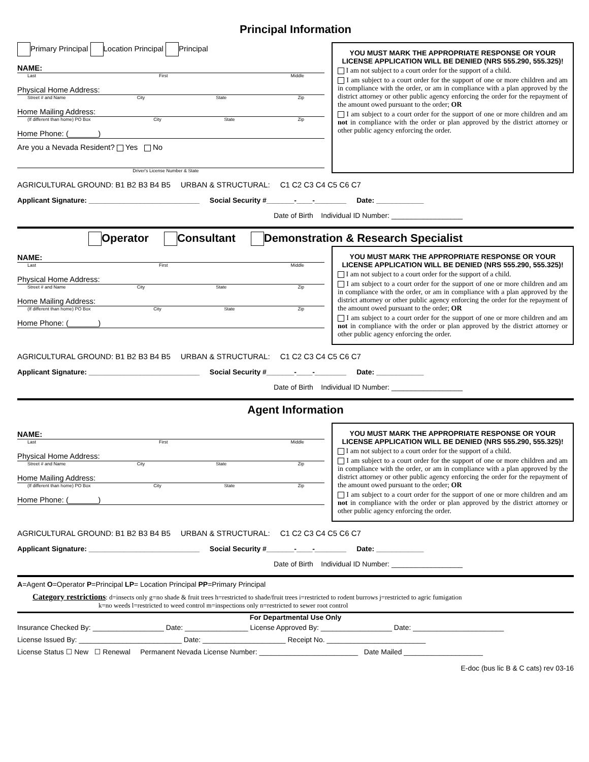Principal Information
Primary Principal Location Principal Principal
NAME:
Last First Middle
Physical Home Address:
Street # and Name City State Zip
Home Mailing Address:
(If different than home) PO Box City State Zip
Home Phone: (_______)
Are you a Nevada Resident? Yes No
Driver's License Number & State
YOU MUST MARK THE APPROPRIATE RESPONSE OR YOUR LICENSE APPLICATION WILL BE DENIED (NRS 555.290, 555.325)!
I am not subject to a court order for the support of a child.
I am subject to a court order for the support of one or more children and am in compliance with the order, or am in compliance with a plan approved by the district attorney or other public agency enforcing the order for the repayment of the amount owed pursuant to the order; OR
I am subject to a court order for the support of one or more children and am not in compliance with the order or plan approved by the district attorney or other public agency enforcing the order.
AGRICULTURAL GROUND: B1 B2 B3 B4 B5 URBAN & STRUCTURAL: C1 C2 C3 C4 C5 C6 C7
Applicant Signature: ____________________________ Social Security #_______-____-________ Date: ____________
Date of Birth Individual ID Number: __________________
Operator Consultant Demonstration & Research Specialist
NAME:
Last First Middle
Physical Home Address:
Street # and Name City State Zip
Home Mailing Address:
(If different than home) PO Box City State Zip
Home Phone: (_______)
YOU MUST MARK THE APPROPRIATE RESPONSE OR YOUR LICENSE APPLICATION WILL BE DENIED (NRS 555.290, 555.325)!
I am not subject to a court order for the support of a child.
I am subject to a court order for the support of one or more children and am in compliance with the order, or am in compliance with a plan approved by the district attorney or other public agency enforcing the order for the repayment of the amount owed pursuant to the order; OR
I am subject to a court order for the support of one or more children and am not in compliance with the order or plan approved by the district attorney or other public agency enforcing the order.
AGRICULTURAL GROUND: B1 B2 B3 B4 B5 URBAN & STRUCTURAL: C1 C2 C3 C4 C5 C6 C7
Applicant Signature: ____________________________ Social Security #_______-____-________ Date: ____________
Date of Birth Individual ID Number: __________________
Agent Information
NAME:
Last First Middle
Physical Home Address:
Street # and Name City State Zip
Home Mailing Address:
(If different than home) PO Box City State Zip
Home Phone: (_______)
YOU MUST MARK THE APPROPRIATE RESPONSE OR YOUR LICENSE APPLICATION WILL BE DENIED (NRS 555.290, 555.325)!
I am not subject to a court order for the support of a child.
I am subject to a court order for the support of one or more children and am in compliance with the order, or am in compliance with a plan approved by the district attorney or other public agency enforcing the order for the repayment of the amount owed pursuant to the order; OR
I am subject to a court order for the support of one or more children and am not in compliance with the order or plan approved by the district attorney or other public agency enforcing the order.
AGRICULTURAL GROUND: B1 B2 B3 B4 B5 URBAN & STRUCTURAL: C1 C2 C3 C4 C5 C6 C7
Applicant Signature: ____________________________ Social Security #_______-____-________ Date: ____________
Date of Birth Individual ID Number: __________________
A=Agent O=Operator P=Principal LP= Location Principal PP=Primary Principal
Category restrictions: d=insects only g=no shade & fruit trees h=restricted to shade/fruit trees i=restricted to rodent burrows j=restricted to agric fumigation
k=no weeds l=restricted to weed control m=inspections only n=restricted to sewer root control
For Departmental Use Only
Insurance Checked By: __________________ Date: ________________ License Approved By: __________________ Date: _______________________
License Issued By: __________________________ Date: _____________________ Receipt No. _________________________
License Status ☐ New ☐ Renewal Permanent Nevada License Number: _________________________ Date Mailed ____________________
E-doc (bus lic B & C cats) rev 03-16